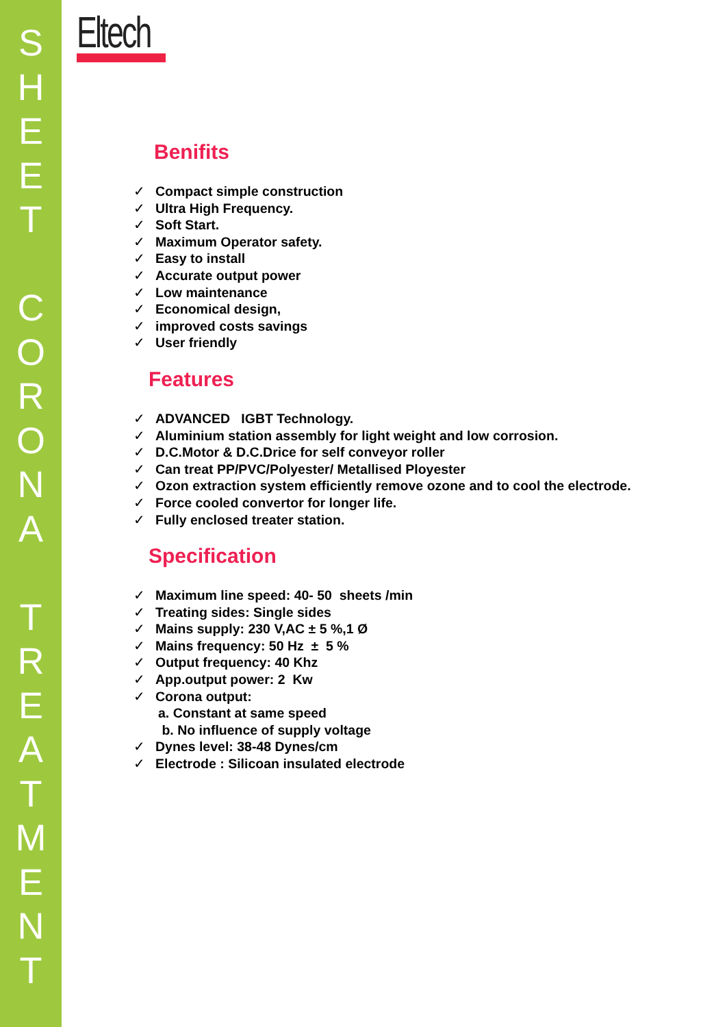S
H
E
E
T
C
O
R
O
N
A
T
R
E
A
T
M
E
N
T
Eltech
Benifits
✓ Compact simple construction
✓ Ultra High Frequency.
✓ Soft Start.
✓ Maximum Operator safety.
✓ Easy to install
✓ Accurate output power
✓ Low maintenance
✓ Economical design,
✓ improved costs savings
✓ User friendly
Features
✓ ADVANCED IGBT Technology.
✓ Aluminium station assembly for light weight and low corrosion.
✓ D.C.Motor & D.C.Drice for self conveyor roller
✓ Can treat PP/PVC/Polyester/ Metallised Ployester
✓ Ozon extraction system efficiently remove ozone and to cool the electrode.
✓ Force cooled convertor for longer life.
✓ Fully enclosed treater station.
Specification
✓ Maximum line speed: 40- 50 sheets /min
✓ Treating sides: Single sides
✓ Mains supply: 230 V,AC ± 5 %,1 Ø
✓ Mains frequency: 50 Hz ± 5 %
✓ Output frequency: 40 Khz
✓ App.output power: 2 Kw
✓ Corona output:
a. Constant at same speed
b. No influence of supply voltage
✓ Dynes level: 38-48 Dynes/cm
✓ Electrode : Silicoan insulated electrode